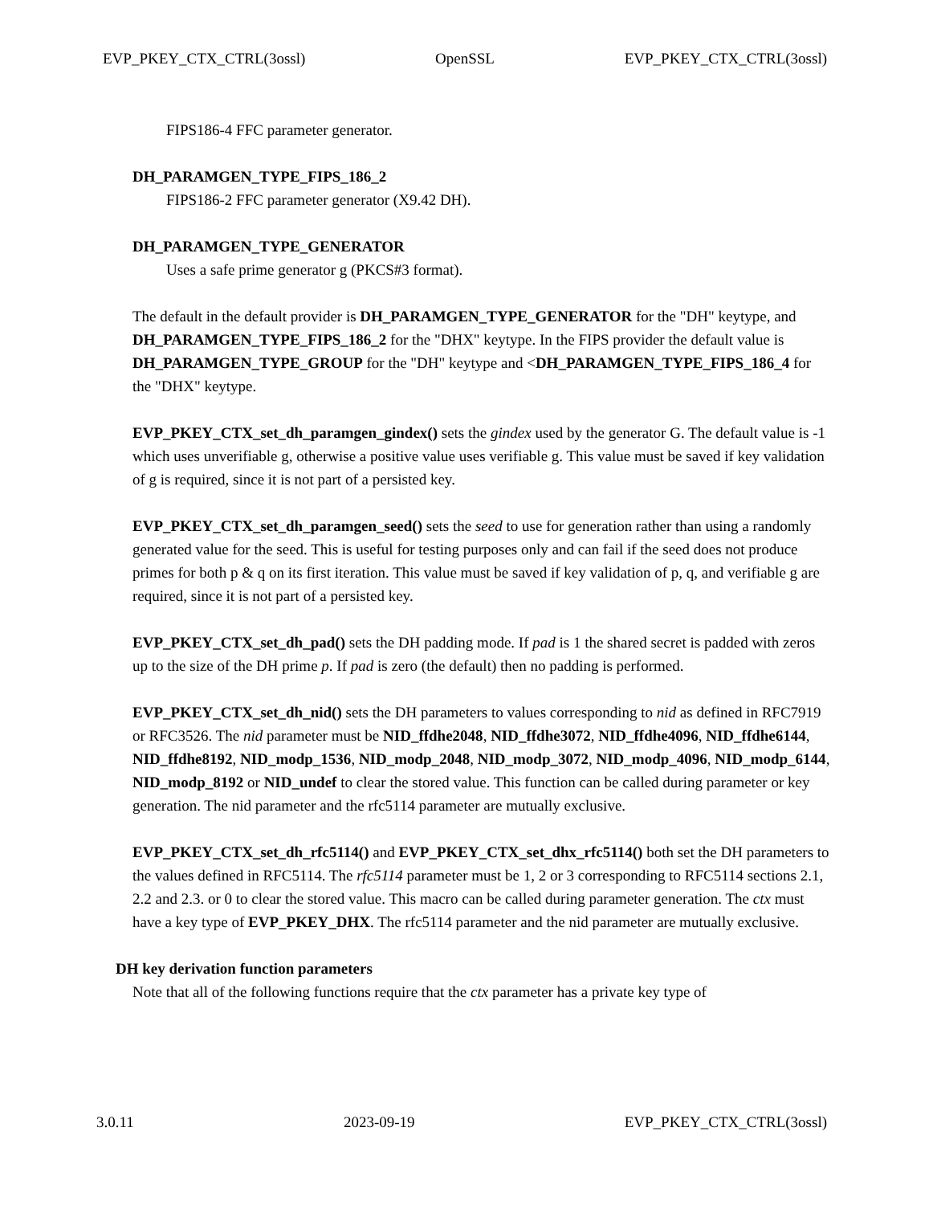EVP_PKEY_CTX_CTRL(3ossl) OpenSSL EVP_PKEY_CTX_CTRL(3ossl)
FIPS186-4 FFC parameter generator.
DH_PARAMGEN_TYPE_FIPS_186_2
FIPS186-2 FFC parameter generator (X9.42 DH).
DH_PARAMGEN_TYPE_GENERATOR
Uses a safe prime generator g (PKCS#3 format).
The default in the default provider is DH_PARAMGEN_TYPE_GENERATOR for the "DH" keytype, and DH_PARAMGEN_TYPE_FIPS_186_2 for the "DHX" keytype. In the FIPS provider the default value is DH_PARAMGEN_TYPE_GROUP for the "DH" keytype and <DH_PARAMGEN_TYPE_FIPS_186_4 for the "DHX" keytype.
EVP_PKEY_CTX_set_dh_paramgen_gindex() sets the gindex used by the generator G. The default value is -1 which uses unverifiable g, otherwise a positive value uses verifiable g. This value must be saved if key validation of g is required, since it is not part of a persisted key.
EVP_PKEY_CTX_set_dh_paramgen_seed() sets the seed to use for generation rather than using a randomly generated value for the seed. This is useful for testing purposes only and can fail if the seed does not produce primes for both p & q on its first iteration. This value must be saved if key validation of p, q, and verifiable g are required, since it is not part of a persisted key.
EVP_PKEY_CTX_set_dh_pad() sets the DH padding mode. If pad is 1 the shared secret is padded with zeros up to the size of the DH prime p. If pad is zero (the default) then no padding is performed.
EVP_PKEY_CTX_set_dh_nid() sets the DH parameters to values corresponding to nid as defined in RFC7919 or RFC3526. The nid parameter must be NID_ffdhe2048, NID_ffdhe3072, NID_ffdhe4096, NID_ffdhe6144, NID_ffdhe8192, NID_modp_1536, NID_modp_2048, NID_modp_3072, NID_modp_4096, NID_modp_6144, NID_modp_8192 or NID_undef to clear the stored value. This function can be called during parameter or key generation. The nid parameter and the rfc5114 parameter are mutually exclusive.
EVP_PKEY_CTX_set_dh_rfc5114() and EVP_PKEY_CTX_set_dhx_rfc5114() both set the DH parameters to the values defined in RFC5114. The rfc5114 parameter must be 1, 2 or 3 corresponding to RFC5114 sections 2.1, 2.2 and 2.3. or 0 to clear the stored value. This macro can be called during parameter generation. The ctx must have a key type of EVP_PKEY_DHX. The rfc5114 parameter and the nid parameter are mutually exclusive.
DH key derivation function parameters
Note that all of the following functions require that the ctx parameter has a private key type of
3.0.11 2023-09-19 EVP_PKEY_CTX_CTRL(3ossl)